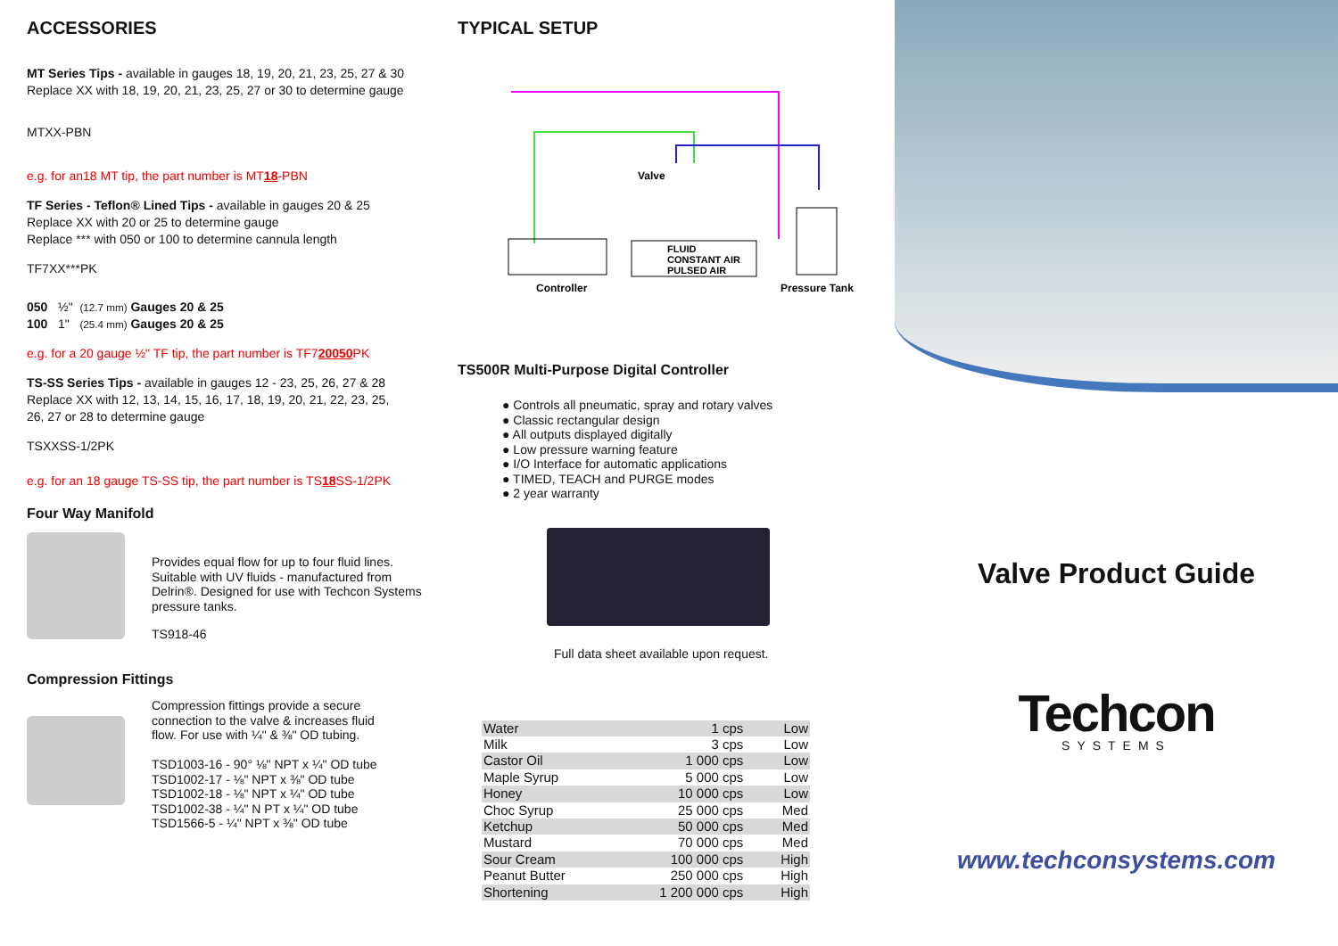ACCESSORIES
MT Series Tips - available in gauges 18, 19, 20, 21, 23, 25, 27 & 30
Replace XX with 18, 19, 20, 21, 23, 25, 27 or 30 to determine gauge
MTXX-PBN
e.g. for an18 MT tip, the part number is MT18-PBN
TF Series - Teflon® Lined Tips - available in gauges 20 & 25
Replace XX with 20 or 25 to determine gauge
Replace *** with 050 or 100 to determine cannula length
TF7XX***PK
050 ½" (12.7 mm) Gauges 20 & 25
100 1" (25.4 mm) Gauges 20 & 25
e.g. for a 20 gauge ½" TF tip, the part number is TF720050 PK
TS-SS Series Tips - available in gauges 12 - 23, 25, 26, 27 & 28
Replace XX with 12, 13, 14, 15, 16, 17, 18, 19, 20, 21, 22, 23, 25,
26, 27 or 28 to determine gauge
TSXXSS-1/2PK
e.g. for an 18 gauge TS-SS tip, the part number is TS18 SS-1/2PK
Four Way Manifold
Provides equal flow for up to four fluid lines.
Suitable with UV fluids - manufactured from
Delrin®. Designed for use with Techcon Systems
pressure tanks.
TS918-46
Compression Fittings
Compression fittings provide a secure
connection to the valve & increases fluid
flow. For use with ¼" & ⅜" OD tubing.
TSD1003-16 - 90° ⅛" NPT x ¼" OD tube
TSD1002-17 - ⅛" NPT x ⅜" OD tube
TSD1002-18 - ⅛" NPT x ¼" OD tube
TSD1002-38 - ¼" N PT x ¼" OD tube
TSD1566-5 - ¼" NPT x ⅜" OD tube
TYPICAL SETUP
Valve
Controller
FLUID
CONSTANT AIR
PULSED AIR
Pressure Tank
TS500R Multi-Purpose Digital Controller
● Controls all pneumatic, spray and rotary valves
● Classic rectangular design
● All outputs displayed digitally
● Low pressure warning feature
● I/O Interface for automatic applications
● TIMED, TEACH and PURGE modes
● 2 year warranty
Full data sheet available upon request.
| Water | 1 | cps | Low |
| Milk | 3 | cps | Low |
| Castor Oil | 1 000 | cps | Low |
| Maple Syrup | 5 000 | cps | Low |
| Honey | 10 000 | cps | Low |
| Choc Syrup | 25 000 | cps | Med |
| Ketchup | 50 000 | cps | Med |
| Mustard | 70 000 | cps | Med |
| Sour Cream | 100 000 | cps | High |
| Peanut Butter | 250 000 | cps | High |
| Shortening | 1 200 000 | cps | High |
Valve Product Guide
Techcon
SYSTEMS
www.techconsystems.com